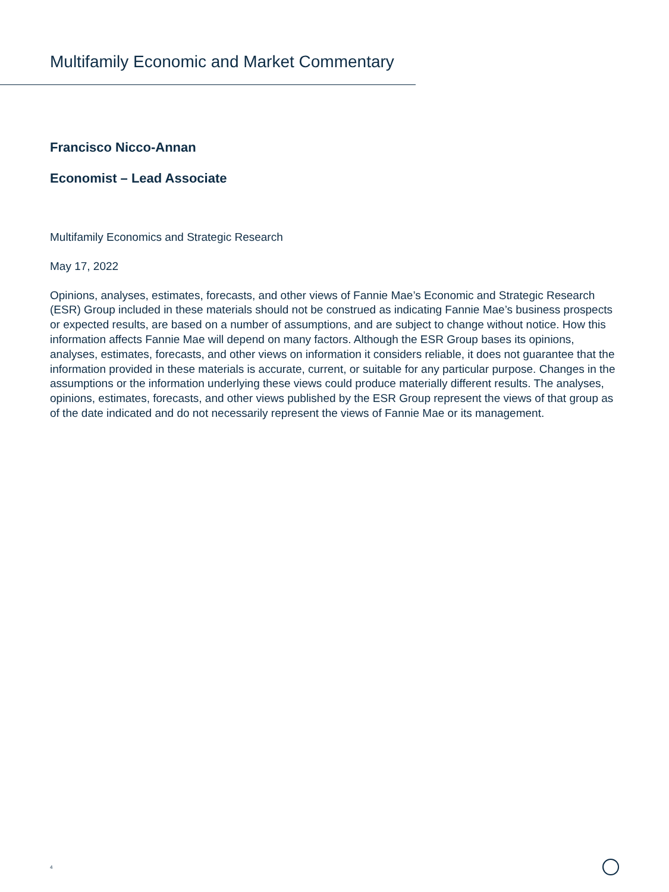Multifamily Economic and Market Commentary
Francisco Nicco-Annan
Economist – Lead Associate
Multifamily Economics and Strategic Research
May 17, 2022
Opinions, analyses, estimates, forecasts, and other views of Fannie Mae’s Economic and Strategic Research (ESR) Group included in these materials should not be construed as indicating Fannie Mae’s business prospects or expected results, are based on a number of assumptions, and are subject to change without notice. How this information affects Fannie Mae will depend on many factors. Although the ESR Group bases its opinions, analyses, estimates, forecasts, and other views on information it considers reliable, it does not guarantee that the information provided in these materials is accurate, current, or suitable for any particular purpose. Changes in the assumptions or the information underlying these views could produce materially different results. The analyses, opinions, estimates, forecasts, and other views published by the ESR Group represent the views of that group as of the date indicated and do not necessarily represent the views of Fannie Mae or its management.
4